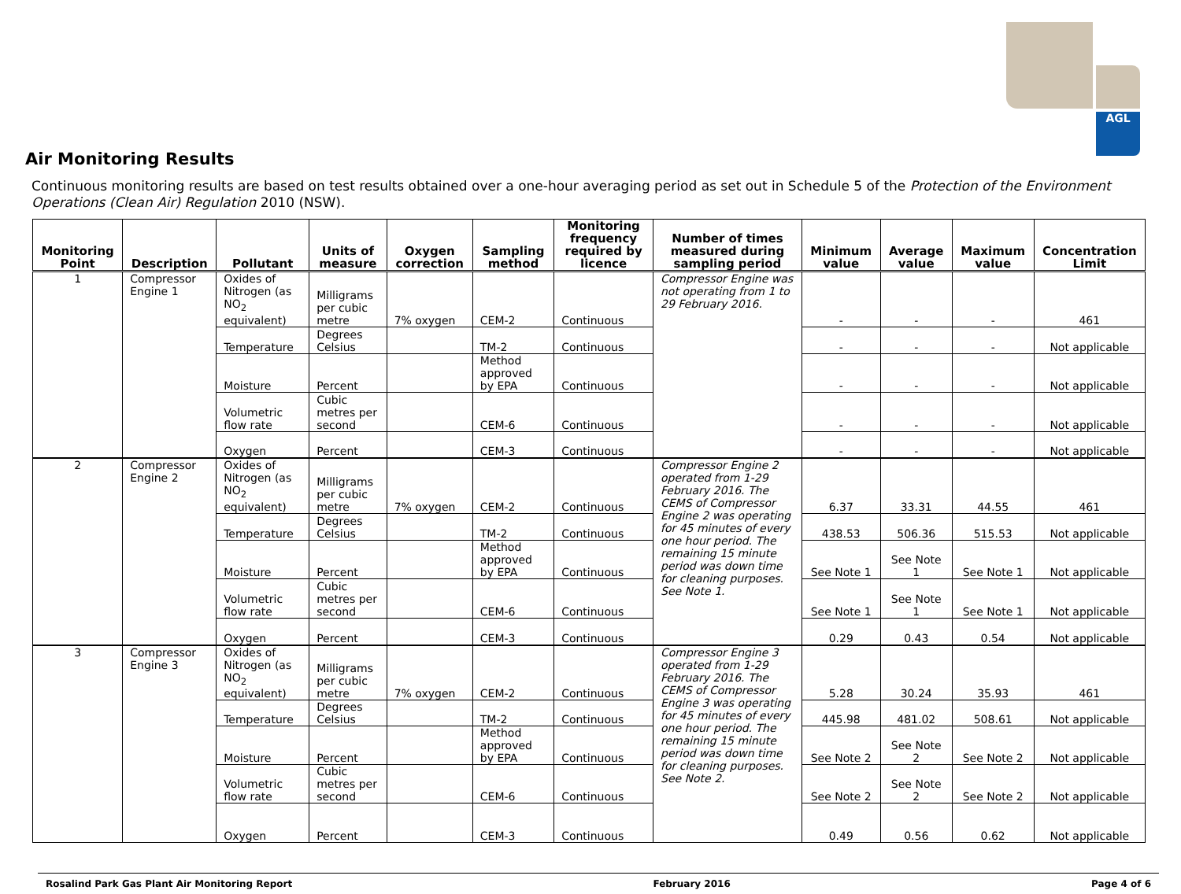AGL
Air Monitoring Results
Continuous monitoring results are based on test results obtained over a one-hour averaging period as set out in Schedule 5 of the Protection of the Environment Operations (Clean Air) Regulation 2010 (NSW).
| Monitoring Point | Description | Pollutant | Units of measure | Oxygen correction | Sampling method | Monitoring frequency required by licence | Number of times measured during sampling period | Minimum value | Average value | Maximum value | Concentration Limit |
| --- | --- | --- | --- | --- | --- | --- | --- | --- | --- | --- | --- |
| 1 | Compressor Engine 1 | Oxides of Nitrogen (as NO<sub>2</sub> equivalent) | Milligrams per cubic metre | 7% oxygen | CEM-2 | Continuous | Compressor Engine was not operating from 1 to 29 February 2016. | - | - | - | 461 |
| | | Temperature | Degrees Celsius | | TM-2 | Continuous | | - | - | - | Not applicable |
| | | Moisture | Percent | | Method approved by EPA | Continuous | | - | - | - | Not applicable |
| | | Volumetric flow rate | Cubic metres per second | | CEM-6 | Continuous | | - | - | - | Not applicable |
| | | Oxygen | Percent | | CEM-3 | Continuous | | - | - | - | Not applicable |
| 2 | Compressor Engine 2 | Oxides of Nitrogen (as NO<sub>2</sub> equivalent) | Milligrams per cubic metre | 7% oxygen | CEM-2 | Continuous | Compressor Engine 2 operated from 1-29 February 2016. The CEMS of Compressor Engine 2 was operating for 45 minutes of every one hour period. The remaining 15 minute period was down time for cleaning purposes. See Note 1. | 6.37 | 33.31 | 44.55 | 461 |
| | | Temperature | Degrees Celsius | | TM-2 | Continuous | | 438.53 | 506.36 | 515.53 | Not applicable |
| | | Moisture | Percent | | Method approved by EPA | Continuous | | See Note 1 | See Note 1 | See Note 1 | Not applicable |
| | | Volumetric flow rate | Cubic metres per second | | CEM-6 | Continuous | | See Note 1 | See Note 1 | See Note 1 | Not applicable |
| | | Oxygen | Percent | | CEM-3 | Continuous | | 0.29 | 0.43 | 0.54 | Not applicable |
| 3 | Compressor Engine 3 | Oxides of Nitrogen (as NO<sub>2</sub> equivalent) | Milligrams per cubic metre | 7% oxygen | CEM-2 | Continuous | Compressor Engine 3 operated from 1-29 February 2016. The CEMS of Compressor Engine 3 was operating for 45 minutes of every one hour period. The remaining 15 minute period was down time for cleaning purposes. See Note 2. | 5.28 | 30.24 | 35.93 | 461 |
| | | Temperature | Degrees Celsius | | TM-2 | Continuous | | 445.98 | 481.02 | 508.61 | Not applicable |
| | | Moisture | Percent | | Method approved by EPA | Continuous | | See Note 2 | See Note 2 | See Note 2 | Not applicable |
| | | Volumetric flow rate | Cubic metres per second | | CEM-6 | Continuous | | See Note 2 | See Note 2 | See Note 2 | Not applicable |
| | | Oxygen | Percent | | CEM-3 | Continuous | | 0.49 | 0.56 | 0.62 | Not applicable |
Rosalind Park Gas Plant Air Monitoring Report February 2016 Page 4 of 6